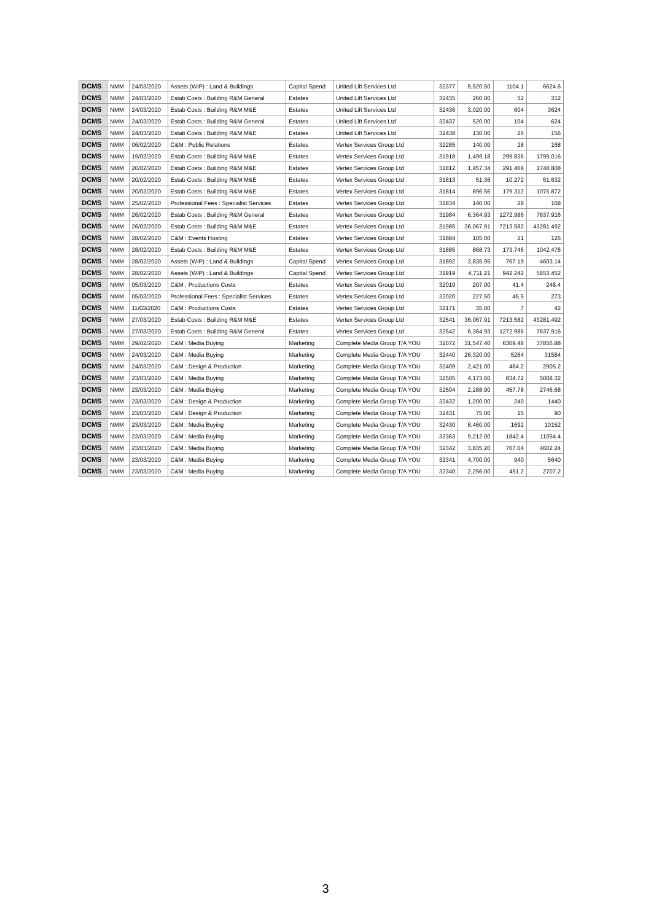| DCMS | NMM | 24/03/2020 | Assets (WIP) : Land & Buildings | Capital Spend | United Lift Services Ltd | 32377 | 5,520.50 | 1104.1 | 6624.6 |
| DCMS | NMM | 24/03/2020 | Estab Costs : Building R&M General | Estates | United Lift Services Ltd | 32435 | 260.00 | 52 | 312 |
| DCMS | NMM | 24/03/2020 | Estab Costs : Building R&M M&E | Estates | United Lift Services Ltd | 32436 | 3,020.00 | 604 | 3624 |
| DCMS | NMM | 24/03/2020 | Estab Costs : Building R&M General | Estates | United Lift Services Ltd | 32437 | 520.00 | 104 | 624 |
| DCMS | NMM | 24/03/2020 | Estab Costs : Building R&M M&E | Estates | United Lift Services Ltd | 32438 | 130.00 | 26 | 156 |
| DCMS | NMM | 06/02/2020 | C&M : Public Relations | Estates | Vertex Services Group Ltd | 32285 | 140.00 | 28 | 168 |
| DCMS | NMM | 19/02/2020 | Estab Costs : Building R&M M&E | Estates | Vertex Services Group Ltd | 31918 | 1,499.18 | 299.836 | 1799.016 |
| DCMS | NMM | 20/02/2020 | Estab Costs : Building R&M M&E | Estates | Vertex Services Group Ltd | 31812 | 1,457.34 | 291.468 | 1748.808 |
| DCMS | NMM | 20/02/2020 | Estab Costs : Building R&M M&E | Estates | Vertex Services Group Ltd | 31813 | 51.36 | 10.272 | 61.632 |
| DCMS | NMM | 20/02/2020 | Estab Costs : Building R&M M&E | Estates | Vertex Services Group Ltd | 31814 | 896.56 | 179.312 | 1075.872 |
| DCMS | NMM | 25/02/2020 | Professional Fees : Specialist Services | Estates | Vertex Services Group Ltd | 31834 | 140.00 | 28 | 168 |
| DCMS | NMM | 26/02/2020 | Estab Costs : Building R&M General | Estates | Vertex Services Group Ltd | 31984 | 6,364.93 | 1272.986 | 7637.916 |
| DCMS | NMM | 26/02/2020 | Estab Costs : Building R&M M&E | Estates | Vertex Services Group Ltd | 31985 | 36,067.91 | 7213.582 | 43281.492 |
| DCMS | NMM | 28/02/2020 | C&M : Events Hosting | Estates | Vertex Services Group Ltd | 31884 | 105.00 | 21 | 126 |
| DCMS | NMM | 28/02/2020 | Estab Costs : Building R&M M&E | Estates | Vertex Services Group Ltd | 31885 | 868.73 | 173.746 | 1042.476 |
| DCMS | NMM | 28/02/2020 | Assets (WIP) : Land & Buildings | Capital Spend | Vertex Services Group Ltd | 31892 | 3,835.95 | 767.19 | 4603.14 |
| DCMS | NMM | 28/02/2020 | Assets (WIP) : Land & Buildings | Capital Spend | Vertex Services Group Ltd | 31919 | 4,711.21 | 942.242 | 5653.452 |
| DCMS | NMM | 05/03/2020 | C&M : Productions Costs | Estates | Vertex Services Group Ltd | 32019 | 207.00 | 41.4 | 248.4 |
| DCMS | NMM | 05/03/2020 | Professional Fees : Specialist Services | Estates | Vertex Services Group Ltd | 32020 | 227.50 | 45.5 | 273 |
| DCMS | NMM | 11/03/2020 | C&M : Productions Costs | Estates | Vertex Services Group Ltd | 32171 | 35.00 | 7 | 42 |
| DCMS | NMM | 27/03/2020 | Estab Costs : Building R&M M&E | Estates | Vertex Services Group Ltd | 32541 | 36,067.91 | 7213.582 | 43281.492 |
| DCMS | NMM | 27/03/2020 | Estab Costs : Building R&M General | Estates | Vertex Services Group Ltd | 32542 | 6,364.93 | 1272.986 | 7637.916 |
| DCMS | NMM | 29/02/2020 | C&M : Media Buying | Marketing | Complete Media Group T/A YOU | 32072 | 31,547.40 | 6309.48 | 37856.88 |
| DCMS | NMM | 24/03/2020 | C&M : Media Buying | Marketing | Complete Media Group T/A YOU | 32440 | 26,320.00 | 5264 | 31584 |
| DCMS | NMM | 24/03/2020 | C&M : Design & Production | Marketing | Complete Media Group T/A YOU | 32409 | 2,421.00 | 484.2 | 2905.2 |
| DCMS | NMM | 23/03/2020 | C&M : Media Buying | Marketing | Complete Media Group T/A YOU | 32505 | 4,173.60 | 834.72 | 5008.32 |
| DCMS | NMM | 23/03/2020 | C&M : Media Buying | Marketing | Complete Media Group T/A YOU | 32504 | 2,288.90 | 457.78 | 2746.68 |
| DCMS | NMM | 23/03/2020 | C&M : Design & Production | Marketing | Complete Media Group T/A YOU | 32432 | 1,200.00 | 240 | 1440 |
| DCMS | NMM | 23/03/2020 | C&M : Design & Production | Marketing | Complete Media Group T/A YOU | 32431 | 75.00 | 15 | 90 |
| DCMS | NMM | 23/03/2020 | C&M : Media Buying | Marketing | Complete Media Group T/A YOU | 32430 | 8,460.00 | 1692 | 10152 |
| DCMS | NMM | 23/03/2020 | C&M : Media Buying | Marketing | Complete Media Group T/A YOU | 32363 | 9,212.00 | 1842.4 | 11054.4 |
| DCMS | NMM | 23/03/2020 | C&M : Media Buying | Marketing | Complete Media Group T/A YOU | 32342 | 3,835.20 | 767.04 | 4602.24 |
| DCMS | NMM | 23/03/2020 | C&M : Media Buying | Marketing | Complete Media Group T/A YOU | 32341 | 4,700.00 | 940 | 5640 |
| DCMS | NMM | 23/03/2020 | C&M : Media Buying | Marketing | Complete Media Group T/A YOU | 32340 | 2,256.00 | 451.2 | 2707.2 |
3